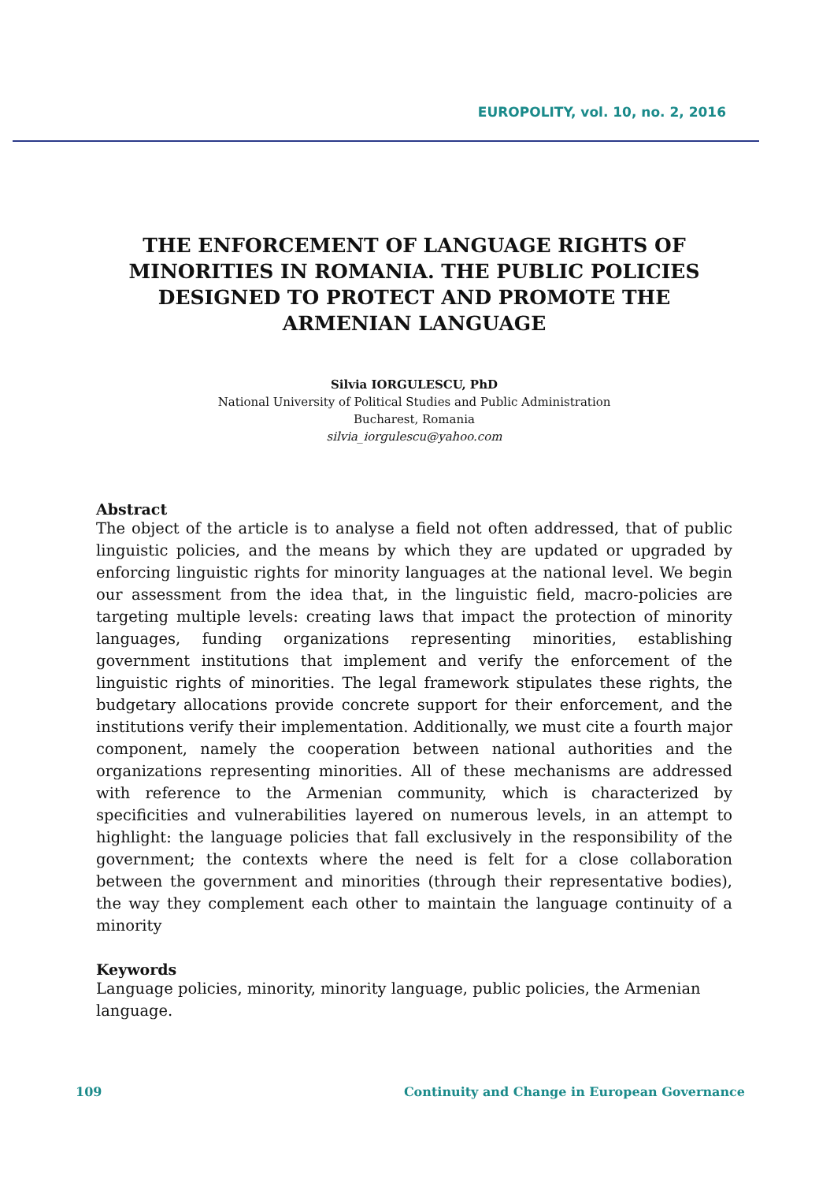EUROPOLITY, vol. 10, no. 2, 2016
THE ENFORCEMENT OF LANGUAGE RIGHTS OF MINORITIES IN ROMANIA. THE PUBLIC POLICIES DESIGNED TO PROTECT AND PROMOTE THE ARMENIAN LANGUAGE
Silvia IORGULESCU, PhD
National University of Political Studies and Public Administration
Bucharest, Romania
silvia_iorgulescu@yahoo.com
Abstract
The object of the article is to analyse a field not often addressed, that of public linguistic policies, and the means by which they are updated or upgraded by enforcing linguistic rights for minority languages at the national level. We begin our assessment from the idea that, in the linguistic field, macro-policies are targeting multiple levels: creating laws that impact the protection of minority languages, funding organizations representing minorities, establishing government institutions that implement and verify the enforcement of the linguistic rights of minorities. The legal framework stipulates these rights, the budgetary allocations provide concrete support for their enforcement, and the institutions verify their implementation. Additionally, we must cite a fourth major component, namely the cooperation between national authorities and the organizations representing minorities. All of these mechanisms are addressed with reference to the Armenian community, which is characterized by specificities and vulnerabilities layered on numerous levels, in an attempt to highlight: the language policies that fall exclusively in the responsibility of the government; the contexts where the need is felt for a close collaboration between the government and minorities (through their representative bodies), the way they complement each other to maintain the language continuity of a minority
Keywords
Language policies, minority, minority language, public policies, the Armenian language.
109 Continuity and Change in European Governance